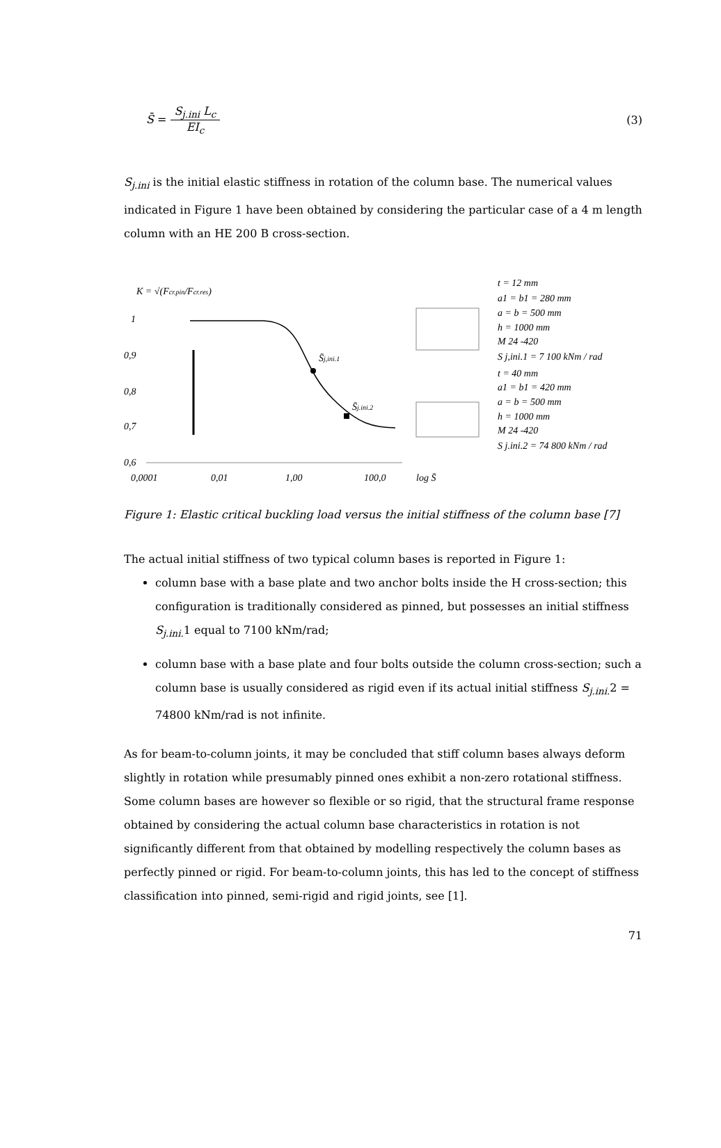S̄ = S<sub>j.ini</sub> L<sub>c</sub> EI<sub>c</sub> (3)
S<sub>j.ini</sub> is the initial elastic stiffness in rotation of the column base. The numerical values indicated in Figure 1 have been obtained by considering the particular case of a 4 m length column with an HE 200 B cross-section.
K = √(Fcr.pin/Fcr.res)
1
0,9
0,8
0,7
0,6
0,0001
0,01
1,00
100,0
log S̄
S̄j,ini.1
S̄j.ini.2
t = 12 mm
a1 = b1 = 280 mm
a = b = 500 mm
h = 1000 mm
M 24 -420
S j,ini.1 = 7 100 kNm / rad
t = 40 mm
a1 = b1 = 420 mm
a = b = 500 mm
h = 1000 mm
M 24 -420
S j.ini.2 = 74 800 kNm / rad
Figure 1: Elastic critical buckling load versus the initial stiffness of the column base [7]
The actual initial stiffness of two typical column bases is reported in Figure 1:
column base with a base plate and two anchor bolts inside the H cross-section; this configuration is traditionally considered as pinned, but possesses an initial stiffness S<sub>j.ini.</sub> 1 equal to 7100 kNm/rad;
column base with a base plate and four bolts outside the column cross-section; such a column base is usually considered as rigid even if its actual initial stiffness S<sub>j.ini.</sub> 2 = 74800 kNm/rad is not infinite.
As for beam-to-column joints, it may be concluded that stiff column bases always deform slightly in rotation while presumably pinned ones exhibit a non-zero rotational stiffness. Some column bases are however so flexible or so rigid, that the structural frame response obtained by considering the actual column base characteristics in rotation is not significantly different from that obtained by modelling respectively the column bases as perfectly pinned or rigid. For beam-to-column joints, this has led to the concept of stiffness classification into pinned, semi-rigid and rigid joints, see [1].
71